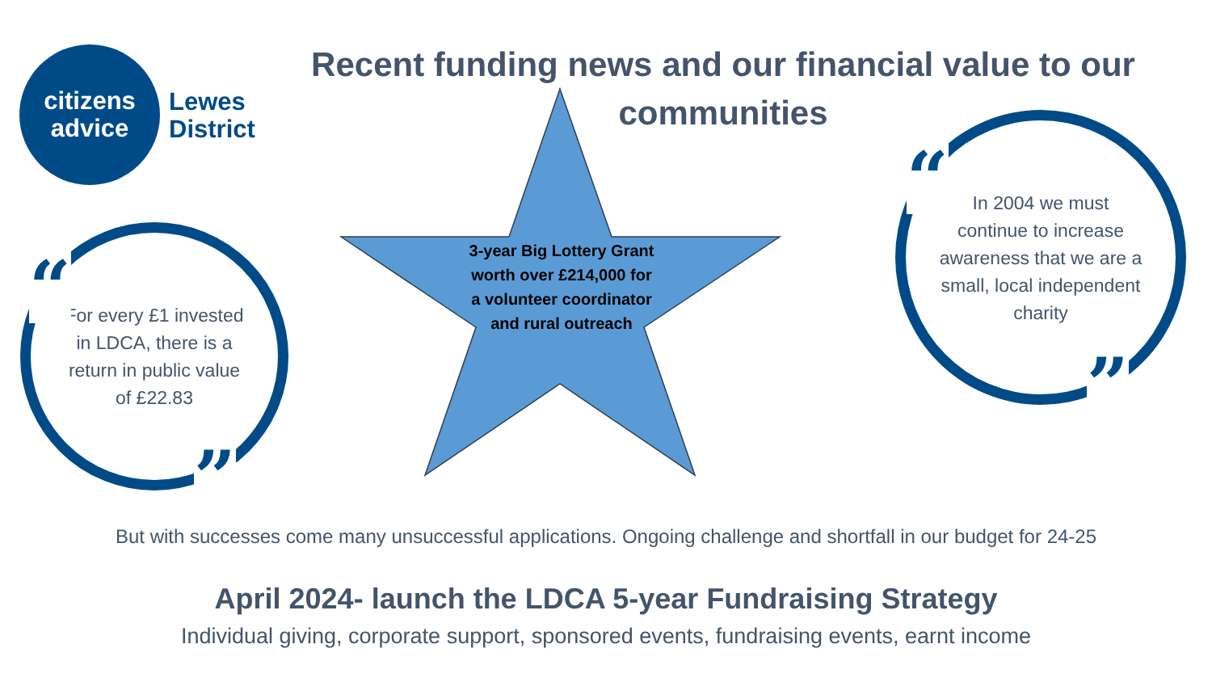citizens
advice
Lewes
District
Recent funding news and our financial value to our communities
For every £1 invested in LDCA, there is a return in public value of £22.83
“
”
In 2004 we must continue to increase awareness that we are a small, local independent charity
“
”
3-year Big Lottery Grant worth over £214,000 for a volunteer coordinator and rural outreach
But with successes come many unsuccessful applications. Ongoing challenge and shortfall in our budget for 24-25
April 2024- launch the LDCA 5-year Fundraising Strategy
Individual giving, corporate support, sponsored events, fundraising events, earnt income